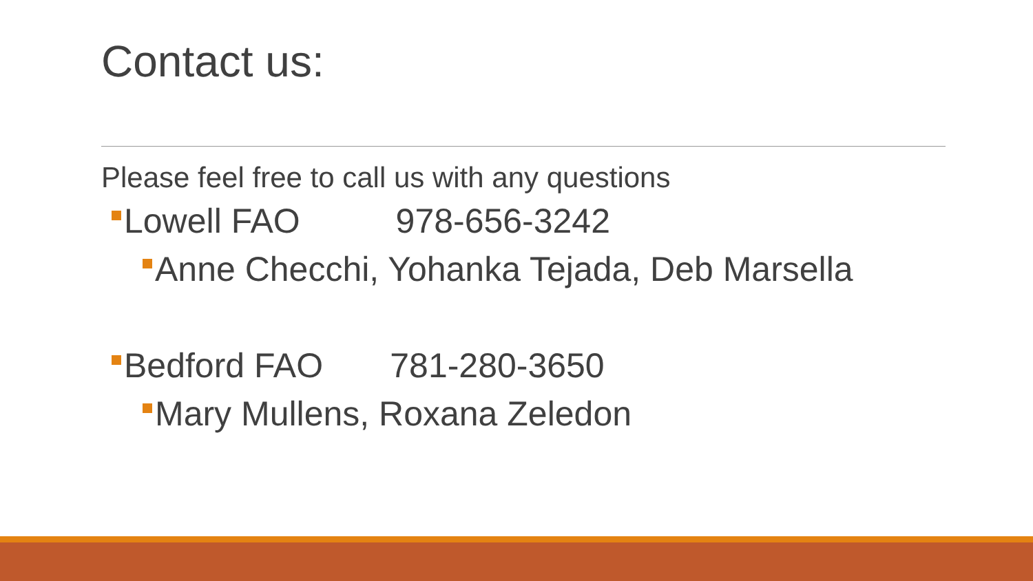Contact us:
Please feel free to call us with any questions
Lowell FAO 978-656-3242
Anne Checchi, Yohanka Tejada, Deb Marsella
Bedford FAO 781-280-3650
Mary Mullens, Roxana Zeledon